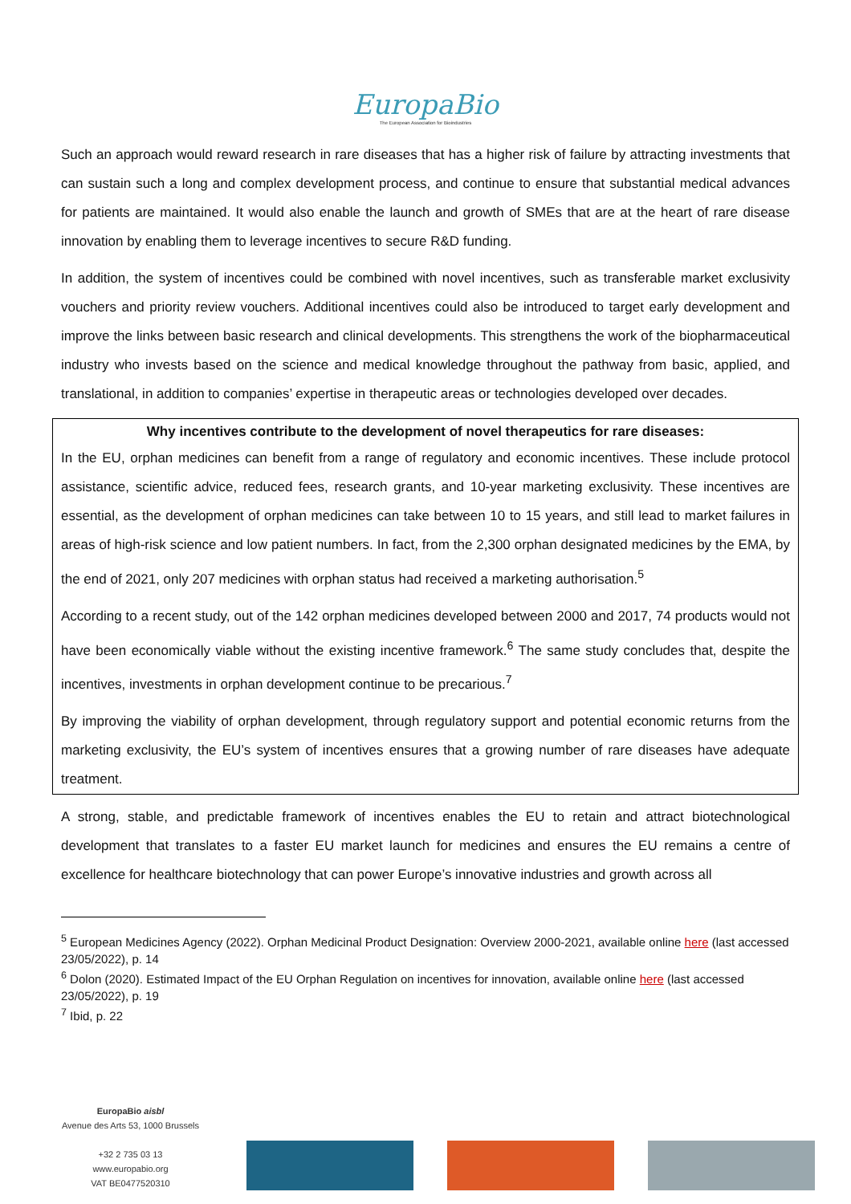EuropaBio
The European Association for Bioindustries
Such an approach would reward research in rare diseases that has a higher risk of failure by attracting investments that can sustain such a long and complex development process, and continue to ensure that substantial medical advances for patients are maintained. It would also enable the launch and growth of SMEs that are at the heart of rare disease innovation by enabling them to leverage incentives to secure R&D funding.
In addition, the system of incentives could be combined with novel incentives, such as transferable market exclusivity vouchers and priority review vouchers. Additional incentives could also be introduced to target early development and improve the links between basic research and clinical developments. This strengthens the work of the biopharmaceutical industry who invests based on the science and medical knowledge throughout the pathway from basic, applied, and translational, in addition to companies’ expertise in therapeutic areas or technologies developed over decades.
Why incentives contribute to the development of novel therapeutics for rare diseases:
In the EU, orphan medicines can benefit from a range of regulatory and economic incentives. These include protocol assistance, scientific advice, reduced fees, research grants, and 10-year marketing exclusivity. These incentives are essential, as the development of orphan medicines can take between 10 to 15 years, and still lead to market failures in areas of high-risk science and low patient numbers. In fact, from the 2,300 orphan designated medicines by the EMA, by the end of 2021, only 207 medicines with orphan status had received a marketing authorisation.<sup>5</sup>
According to a recent study, out of the 142 orphan medicines developed between 2000 and 2017, 74 products would not have been economically viable without the existing incentive framework.<sup>6</sup> The same study concludes that, despite the incentives, investments in orphan development continue to be precarious.<sup>7</sup>
By improving the viability of orphan development, through regulatory support and potential economic returns from the marketing exclusivity, the EU’s system of incentives ensures that a growing number of rare diseases have adequate treatment.
A strong, stable, and predictable framework of incentives enables the EU to retain and attract biotechnological development that translates to a faster EU market launch for medicines and ensures the EU remains a centre of excellence for healthcare biotechnology that can power Europe’s innovative industries and growth across all
<sup>5</sup> European Medicines Agency (2022). Orphan Medicinal Product Designation: Overview 2000-2021, available online here (last accessed 23/05/2022), p. 14
<sup>6</sup> Dolon (2020). Estimated Impact of the EU Orphan Regulation on incentives for innovation, available online here (last accessed 23/05/2022), p. 19
<sup>7</sup> Ibid, p. 22
EuropaBio aisbl
Avenue des Arts 53, 1000 Brussels
+32 2 735 03 13
www.europabio.org
VAT BE0477520310